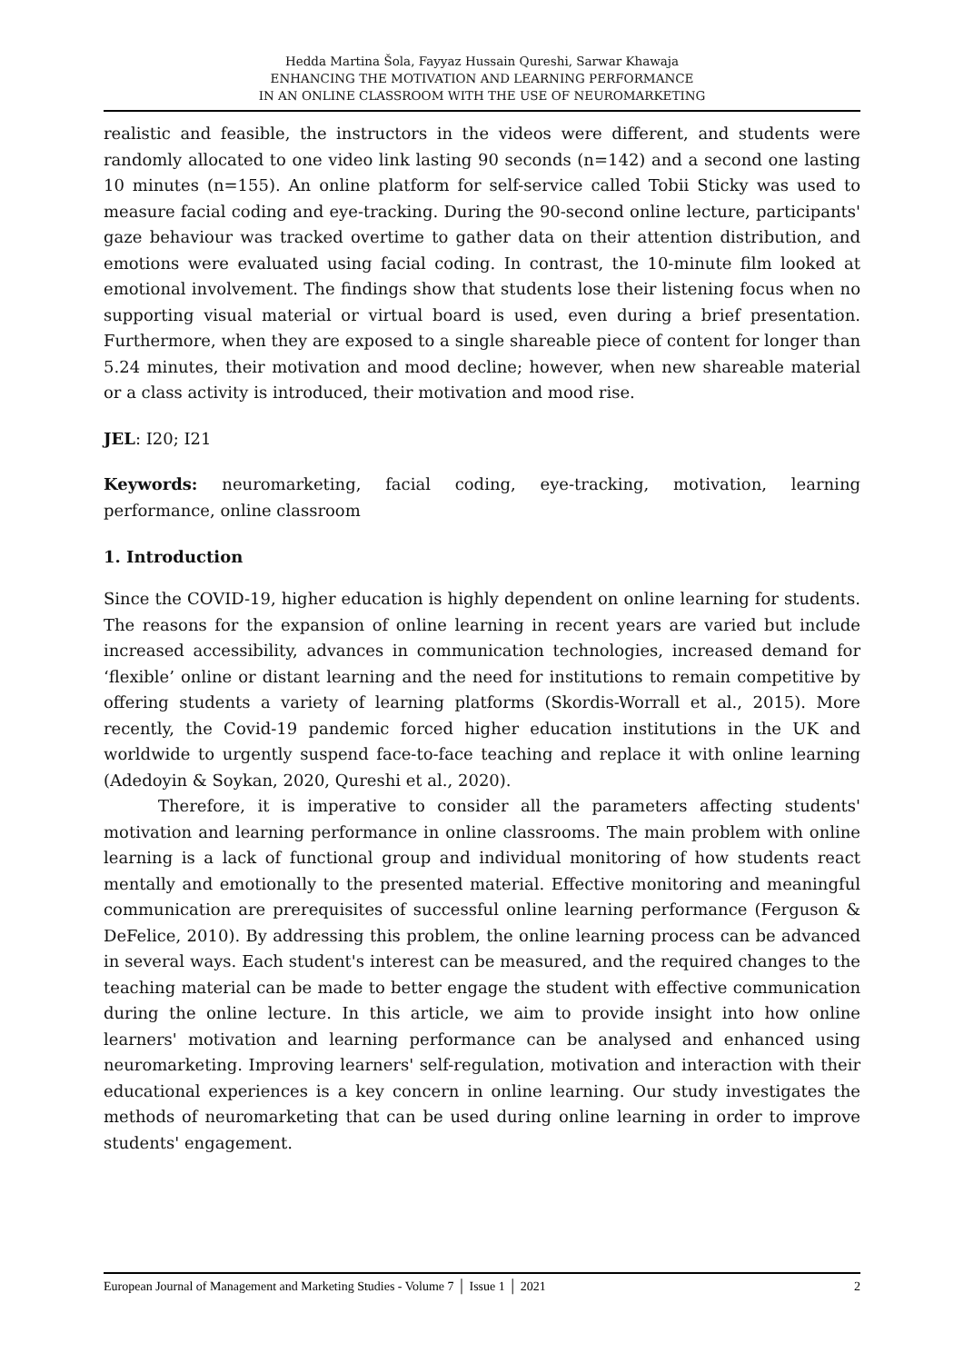Hedda Martina Šola, Fayyaz Hussain Qureshi, Sarwar Khawaja
ENHANCING THE MOTIVATION AND LEARNING PERFORMANCE
IN AN ONLINE CLASSROOM WITH THE USE OF NEUROMARKETING
realistic and feasible, the instructors in the videos were different, and students were randomly allocated to one video link lasting 90 seconds (n=142) and a second one lasting 10 minutes (n=155). An online platform for self-service called Tobii Sticky was used to measure facial coding and eye-tracking. During the 90-second online lecture, participants' gaze behaviour was tracked overtime to gather data on their attention distribution, and emotions were evaluated using facial coding. In contrast, the 10-minute film looked at emotional involvement. The findings show that students lose their listening focus when no supporting visual material or virtual board is used, even during a brief presentation. Furthermore, when they are exposed to a single shareable piece of content for longer than 5.24 minutes, their motivation and mood decline; however, when new shareable material or a class activity is introduced, their motivation and mood rise.
JEL: I20; I21
Keywords: neuromarketing, facial coding, eye-tracking, motivation, learning performance, online classroom
1. Introduction
Since the COVID-19, higher education is highly dependent on online learning for students. The reasons for the expansion of online learning in recent years are varied but include increased accessibility, advances in communication technologies, increased demand for ‘flexible’ online or distant learning and the need for institutions to remain competitive by offering students a variety of learning platforms (Skordis-Worrall et al., 2015). More recently, the Covid-19 pandemic forced higher education institutions in the UK and worldwide to urgently suspend face-to-face teaching and replace it with online learning (Adedoyin & Soykan, 2020, Qureshi et al., 2020).
Therefore, it is imperative to consider all the parameters affecting students' motivation and learning performance in online classrooms. The main problem with online learning is a lack of functional group and individual monitoring of how students react mentally and emotionally to the presented material. Effective monitoring and meaningful communication are prerequisites of successful online learning performance (Ferguson & DeFelice, 2010). By addressing this problem, the online learning process can be advanced in several ways. Each student's interest can be measured, and the required changes to the teaching material can be made to better engage the student with effective communication during the online lecture. In this article, we aim to provide insight into how online learners' motivation and learning performance can be analysed and enhanced using neuromarketing. Improving learners' self-regulation, motivation and interaction with their educational experiences is a key concern in online learning. Our study investigates the methods of neuromarketing that can be used during online learning in order to improve students' engagement.
European Journal of Management and Marketing Studies - Volume 7 │ Issue 1 │ 2021 2